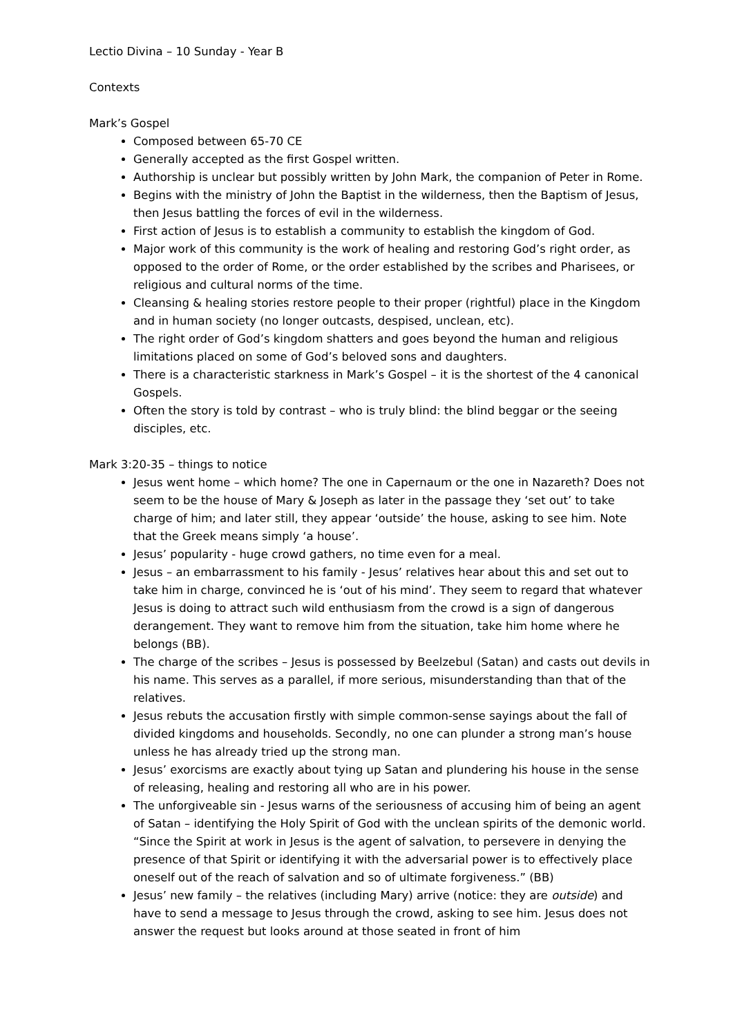Lectio Divina – 10 Sunday - Year B
Contexts
Mark’s Gospel
Composed between 65-70 CE
Generally accepted as the first Gospel written.
Authorship is unclear but possibly written by John Mark, the companion of Peter in Rome.
Begins with the ministry of John the Baptist in the wilderness, then the Baptism of Jesus, then Jesus battling the forces of evil in the wilderness.
First action of Jesus is to establish a community to establish the kingdom of God.
Major work of this community is the work of healing and restoring God’s right order, as opposed to the order of Rome, or the order established by the scribes and Pharisees, or religious and cultural norms of the time.
Cleansing & healing stories restore people to their proper (rightful) place in the Kingdom and in human society (no longer outcasts, despised, unclean, etc).
The right order of God’s kingdom shatters and goes beyond the human and religious limitations placed on some of God’s beloved sons and daughters.
There is a characteristic starkness in Mark’s Gospel – it is the shortest of the 4 canonical Gospels.
Often the story is told by contrast – who is truly blind: the blind beggar or the seeing disciples, etc.
Mark 3:20-35 – things to notice
Jesus went home – which home? The one in Capernaum or the one in Nazareth? Does not seem to be the house of Mary & Joseph as later in the passage they ‘set out’ to take charge of him; and later still, they appear ‘outside’ the house, asking to see him. Note that the Greek means simply ‘a house’.
Jesus’ popularity - huge crowd gathers, no time even for a meal.
Jesus – an embarrassment to his family - Jesus’ relatives hear about this and set out to take him in charge, convinced he is ‘out of his mind’. They seem to regard that whatever Jesus is doing to attract such wild enthusiasm from the crowd is a sign of dangerous derangement. They want to remove him from the situation, take him home where he belongs (BB).
The charge of the scribes – Jesus is possessed by Beelzebul (Satan) and casts out devils in his name. This serves as a parallel, if more serious, misunderstanding than that of the relatives.
Jesus rebuts the accusation firstly with simple common-sense sayings about the fall of divided kingdoms and households. Secondly, no one can plunder a strong man’s house unless he has already tried up the strong man.
Jesus’ exorcisms are exactly about tying up Satan and plundering his house in the sense of releasing, healing and restoring all who are in his power.
The unforgiveable sin - Jesus warns of the seriousness of accusing him of being an agent of Satan – identifying the Holy Spirit of God with the unclean spirits of the demonic world. “Since the Spirit at work in Jesus is the agent of salvation, to persevere in denying the presence of that Spirit or identifying it with the adversarial power is to effectively place oneself out of the reach of salvation and so of ultimate forgiveness.” (BB)
Jesus’ new family – the relatives (including Mary) arrive (notice: they are outside) and have to send a message to Jesus through the crowd, asking to see him. Jesus does not answer the request but looks around at those seated in front of him